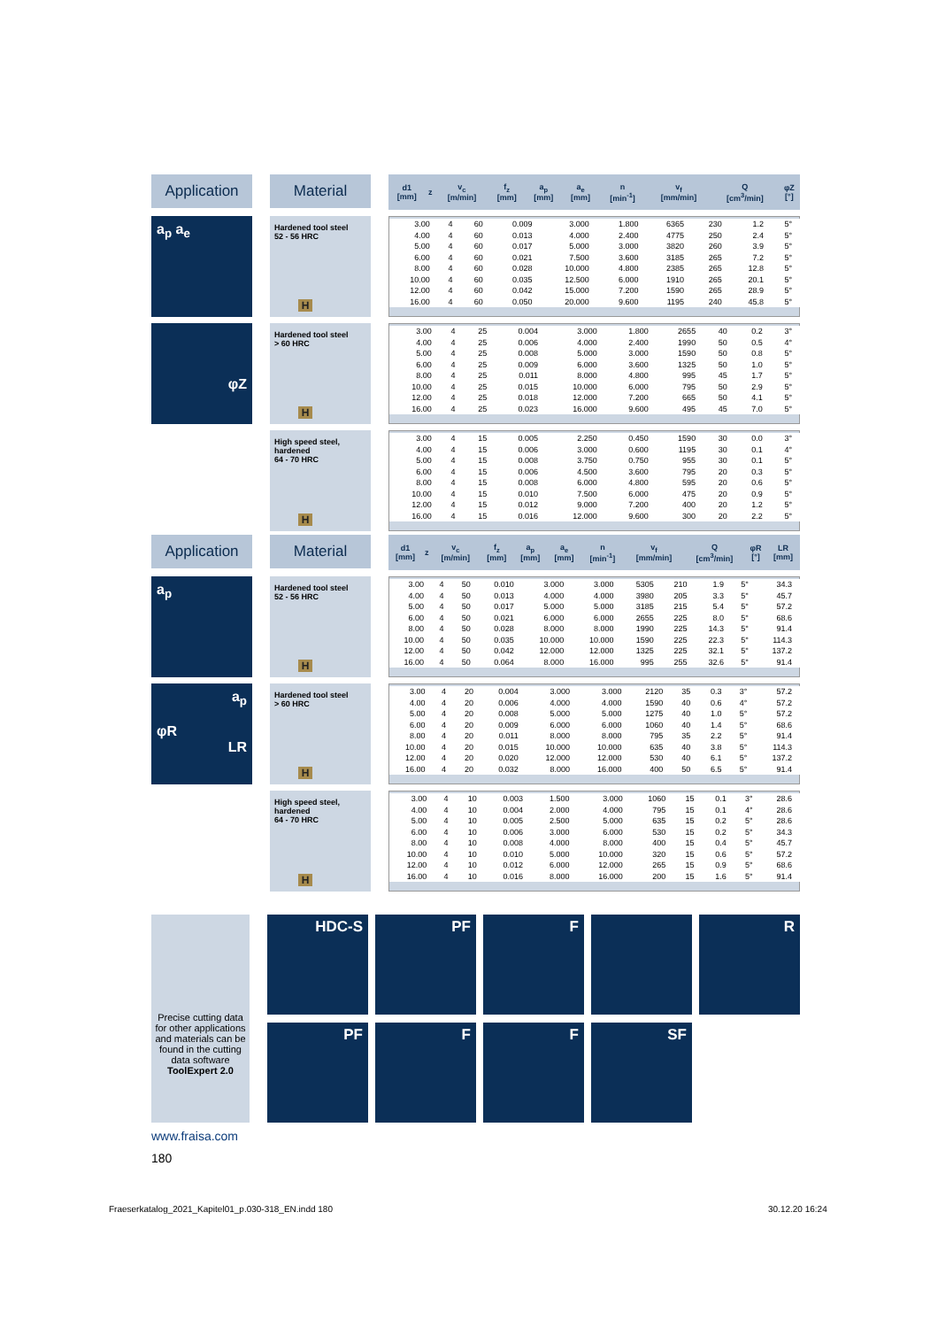Application Material
| d1 [mm] | z | v<sub>c</sub> [m/min] | f<sub>z</sub> [mm] | a<sub>p</sub> [mm] | a<sub>e</sub> [mm] | n [min<sup>-1</sup>] | v<sub>f</sub> [mm/min] | Q [cm<sup>3</sup>/min] | φZ [°] |
| --- | --- | --- | --- | --- | --- | --- | --- | --- | --- |
a<sub>p</sub> a<sub>e</sub>
Hardened tool steel
52 - 56 HRC
H
| 3.00 | 4 | 60 | 0.009 | 3.000 | 1.800 | 6365 | 230 | 1.2 | 5° |
| 4.00 | 4 | 60 | 0.013 | 4.000 | 2.400 | 4775 | 250 | 2.4 | 5° |
| 5.00 | 4 | 60 | 0.017 | 5.000 | 3.000 | 3820 | 260 | 3.9 | 5° |
| 6.00 | 4 | 60 | 0.021 | 7.500 | 3.600 | 3185 | 265 | 7.2 | 5° |
| 8.00 | 4 | 60 | 0.028 | 10.000 | 4.800 | 2385 | 265 | 12.8 | 5° |
| 10.00 | 4 | 60 | 0.035 | 12.500 | 6.000 | 1910 | 265 | 20.1 | 5° |
| 12.00 | 4 | 60 | 0.042 | 15.000 | 7.200 | 1590 | 265 | 28.9 | 5° |
| 16.00 | 4 | 60 | 0.050 | 20.000 | 9.600 | 1195 | 240 | 45.8 | 5° |
φZ
Hardened tool steel
> 60 HRC
H
| 3.00 | 4 | 25 | 0.004 | 3.000 | 1.800 | 2655 | 40 | 0.2 | 3° |
| 4.00 | 4 | 25 | 0.006 | 4.000 | 2.400 | 1990 | 50 | 0.5 | 4° |
| 5.00 | 4 | 25 | 0.008 | 5.000 | 3.000 | 1590 | 50 | 0.8 | 5° |
| 6.00 | 4 | 25 | 0.009 | 6.000 | 3.600 | 1325 | 50 | 1.0 | 5° |
| 8.00 | 4 | 25 | 0.011 | 8.000 | 4.800 | 995 | 45 | 1.7 | 5° |
| 10.00 | 4 | 25 | 0.015 | 10.000 | 6.000 | 795 | 50 | 2.9 | 5° |
| 12.00 | 4 | 25 | 0.018 | 12.000 | 7.200 | 665 | 50 | 4.1 | 5° |
| 16.00 | 4 | 25 | 0.023 | 16.000 | 9.600 | 495 | 45 | 7.0 | 5° |
High speed steel,
hardened
64 - 70 HRC
H
| 3.00 | 4 | 15 | 0.005 | 2.250 | 0.450 | 1590 | 30 | 0.0 | 3° |
| 4.00 | 4 | 15 | 0.006 | 3.000 | 0.600 | 1195 | 30 | 0.1 | 4° |
| 5.00 | 4 | 15 | 0.008 | 3.750 | 0.750 | 955 | 30 | 0.1 | 5° |
| 6.00 | 4 | 15 | 0.006 | 4.500 | 3.600 | 795 | 20 | 0.3 | 5° |
| 8.00 | 4 | 15 | 0.008 | 6.000 | 4.800 | 595 | 20 | 0.6 | 5° |
| 10.00 | 4 | 15 | 0.010 | 7.500 | 6.000 | 475 | 20 | 0.9 | 5° |
| 12.00 | 4 | 15 | 0.012 | 9.000 | 7.200 | 400 | 20 | 1.2 | 5° |
| 16.00 | 4 | 15 | 0.016 | 12.000 | 9.600 | 300 | 20 | 2.2 | 5° |
Application Material
| d1 [mm] | z | v<sub>c</sub> [m/min] | f<sub>z</sub> [mm] | a<sub>p</sub> [mm] | a<sub>e</sub> [mm] | n [min<sup>-1</sup>] | v<sub>f</sub> [mm/min] | Q [cm<sup>3</sup>/min] | φR [°] | LR [mm] |
| --- | --- | --- | --- | --- | --- | --- | --- | --- | --- | --- |
a<sub>p</sub>
Hardened tool steel
52 - 56 HRC
H
| 3.00 | 4 | 50 | 0.010 | 3.000 | 3.000 | 5305 | 210 | 1.9 | 5° | 34.3 |
| 4.00 | 4 | 50 | 0.013 | 4.000 | 4.000 | 3980 | 205 | 3.3 | 5° | 45.7 |
| 5.00 | 4 | 50 | 0.017 | 5.000 | 5.000 | 3185 | 215 | 5.4 | 5° | 57.2 |
| 6.00 | 4 | 50 | 0.021 | 6.000 | 6.000 | 2655 | 225 | 8.0 | 5° | 68.6 |
| 8.00 | 4 | 50 | 0.028 | 8.000 | 8.000 | 1990 | 225 | 14.3 | 5° | 91.4 |
| 10.00 | 4 | 50 | 0.035 | 10.000 | 10.000 | 1590 | 225 | 22.3 | 5° | 114.3 |
| 12.00 | 4 | 50 | 0.042 | 12.000 | 12.000 | 1325 | 225 | 32.1 | 5° | 137.2 |
| 16.00 | 4 | 50 | 0.064 | 8.000 | 16.000 | 995 | 255 | 32.6 | 5° | 91.4 |
a<sub>p</sub>
φR
LR
Hardened tool steel
> 60 HRC
H
| 3.00 | 4 | 20 | 0.004 | 3.000 | 3.000 | 2120 | 35 | 0.3 | 3° | 57.2 |
| 4.00 | 4 | 20 | 0.006 | 4.000 | 4.000 | 1590 | 40 | 0.6 | 4° | 57.2 |
| 5.00 | 4 | 20 | 0.008 | 5.000 | 5.000 | 1275 | 40 | 1.0 | 5° | 57.2 |
| 6.00 | 4 | 20 | 0.009 | 6.000 | 6.000 | 1060 | 40 | 1.4 | 5° | 68.6 |
| 8.00 | 4 | 20 | 0.011 | 8.000 | 8.000 | 795 | 35 | 2.2 | 5° | 91.4 |
| 10.00 | 4 | 20 | 0.015 | 10.000 | 10.000 | 635 | 40 | 3.8 | 5° | 114.3 |
| 12.00 | 4 | 20 | 0.020 | 12.000 | 12.000 | 530 | 40 | 6.1 | 5° | 137.2 |
| 16.00 | 4 | 20 | 0.032 | 8.000 | 16.000 | 400 | 50 | 6.5 | 5° | 91.4 |
High speed steel,
hardened
64 - 70 HRC
H
| 3.00 | 4 | 10 | 0.003 | 1.500 | 3.000 | 1060 | 15 | 0.1 | 3° | 28.6 |
| 4.00 | 4 | 10 | 0.004 | 2.000 | 4.000 | 795 | 15 | 0.1 | 4° | 28.6 |
| 5.00 | 4 | 10 | 0.005 | 2.500 | 5.000 | 635 | 15 | 0.2 | 5° | 28.6 |
| 6.00 | 4 | 10 | 0.006 | 3.000 | 6.000 | 530 | 15 | 0.2 | 5° | 34.3 |
| 8.00 | 4 | 10 | 0.008 | 4.000 | 8.000 | 400 | 15 | 0.4 | 5° | 45.7 |
| 10.00 | 4 | 10 | 0.010 | 5.000 | 10.000 | 320 | 15 | 0.6 | 5° | 57.2 |
| 12.00 | 4 | 10 | 0.012 | 6.000 | 12.000 | 265 | 15 | 0.9 | 5° | 68.6 |
| 16.00 | 4 | 10 | 0.016 | 8.000 | 16.000 | 200 | 15 | 1.6 | 5° | 91.4 |
Precise cutting data for other applications and materials can be found in the cutting data software
ToolExpert 2.0
HDC-S
PF
F
R
PF
F
F
SF
www.fraisa.com
180
Fraeserkatalog_2021_Kapitel01_p.030-318_EN.indd 180
30.12.20 16:24